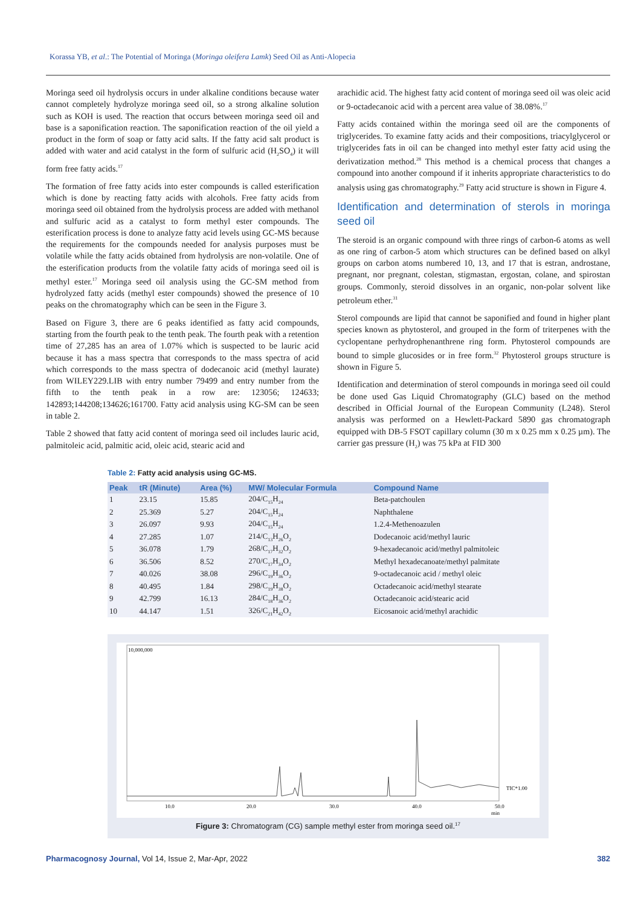Korassa YB, et al.: The Potential of Moringa (Moringa oleifera Lamk) Seed Oil as Anti-Alopecia
Moringa seed oil hydrolysis occurs in under alkaline conditions because water cannot completely hydrolyze moringa seed oil, so a strong alkaline solution such as KOH is used. The reaction that occurs between moringa seed oil and base is a saponification reaction. The saponification reaction of the oil yield a product in the form of soap or fatty acid salts. If the fatty acid salt product is added with water and acid catalyst in the form of sulfuric acid (H<sub>2</sub>SO<sub>4</sub>) it will form free fatty acids.<sup>17</sup>
The formation of free fatty acids into ester compounds is called esterification which is done by reacting fatty acids with alcohols. Free fatty acids from moringa seed oil obtained from the hydrolysis process are added with methanol and sulfuric acid as a catalyst to form methyl ester compounds. The esterification process is done to analyze fatty acid levels using GC-MS because the requirements for the compounds needed for analysis purposes must be volatile while the fatty acids obtained from hydrolysis are non-volatile. One of the esterification products from the volatile fatty acids of moringa seed oil is methyl ester.<sup>17</sup> Moringa seed oil analysis using the GC-SM method from hydrolyzed fatty acids (methyl ester compounds) showed the presence of 10 peaks on the chromatography which can be seen in the Figure 3.
Based on Figure 3, there are 6 peaks identified as fatty acid compounds, starting from the fourth peak to the tenth peak. The fourth peak with a retention time of 27,285 has an area of 1.07% which is suspected to be lauric acid because it has a mass spectra that corresponds to the mass spectra of acid which corresponds to the mass spectra of dodecanoic acid (methyl laurate) from WILEY229.LIB with entry number 79499 and entry number from the fifth to the tenth peak in a row are: 123056; 124633; 142893;144208;134626;161700. Fatty acid analysis using KG-SM can be seen in table 2.
Table 2 showed that fatty acid content of moringa seed oil includes lauric acid, palmitoleic acid, palmitic acid, oleic acid, stearic acid and
arachidic acid. The highest fatty acid content of moringa seed oil was oleic acid or 9-octadecanoic acid with a percent area value of 38.08%.<sup>17</sup>
Fatty acids contained within the moringa seed oil are the components of triglycerides. To examine fatty acids and their compositions, triacylglycerol or triglycerides fats in oil can be changed into methyl ester fatty acid using the derivatization method.<sup>28</sup> This method is a chemical process that changes a compound into another compound if it inherits appropriate characteristics to do analysis using gas chromatography.<sup>29</sup> Fatty acid structure is shown in Figure 4.
Identification and determination of sterols in moringa seed oil
The steroid is an organic compound with three rings of carbon-6 atoms as well as one ring of carbon-5 atom which structures can be defined based on alkyl groups on carbon atoms numbered 10, 13, and 17 that is estran, androstane, pregnant, nor pregnant, colestan, stigmastan, ergostan, colane, and spirostan groups. Commonly, steroid dissolves in an organic, non-polar solvent like petroleum ether.<sup>31</sup>
Sterol compounds are lipid that cannot be saponified and found in higher plant species known as phytosterol, and grouped in the form of triterpenes with the cyclopentane perhydrophenanthrene ring form. Phytosterol compounds are bound to simple glucosides or in free form.<sup>32</sup> Phytosterol groups structure is shown in Figure 5.
Identification and determination of sterol compounds in moringa seed oil could be done used Gas Liquid Chromatography (GLC) based on the method described in Official Journal of the European Community (L248). Sterol analysis was performed on a Hewlett-Packard 5890 gas chromatograph equipped with DB-5 FSOT capillary column (30 m x 0.25 mm x 0.25 µm). The carrier gas pressure (H<sub>2</sub>) was 75 kPa at FID 300
Table 2: Fatty acid analysis using GC-MS.
| Peak | tR (Minute) | Area (%) | MW/ Molecular Formula | Compound Name |
| --- | --- | --- | --- | --- |
| 1 | 23.15 | 15.85 | 204/C<sub>15</sub>H<sub>24</sub> | Beta-patchoulen |
| 2 | 25.369 | 5.27 | 204/C<sub>15</sub>H<sub>24</sub> | Naphthalene |
| 3 | 26.097 | 9.93 | 204/C<sub>15</sub>H<sub>24</sub> | 1.2.4-Methenoazulen |
| 4 | 27.285 | 1.07 | 214/C<sub>13</sub>H<sub>26</sub>O<sub>2</sub> | Dodecanoic acid/methyl lauric |
| 5 | 36.078 | 1.79 | 268/C<sub>17</sub>H<sub>32</sub>O<sub>2</sub> | 9-hexadecanoic acid/methyl palmitoleic |
| 6 | 36.506 | 8.52 | 270/C<sub>17</sub>H<sub>34</sub>O<sub>2</sub> | Methyl hexadecanoate/methyl palmitate |
| 7 | 40.026 | 38.08 | 296/C<sub>19</sub>H<sub>36</sub>O<sub>2</sub> | 9-octadecanoic acid / methyl oleic |
| 8 | 40.495 | 1.84 | 298/C<sub>19</sub>H<sub>38</sub>O<sub>2</sub> | Octadecanoic acid/methyl stearate |
| 9 | 42.799 | 16.13 | 284/C<sub>18</sub>H<sub>36</sub>O<sub>2</sub> | Octadecanoic acid/stearic acid |
| 10 | 44.147 | 1.51 | 326/C<sub>21</sub>H<sub>42</sub>O<sub>2</sub> | Eicosanoic acid/methyl arachidic |
10,000,000
10.0
20.0
30.0
40.0
50.0
min
TIC*1.00
Figure 3: Chromatogram (CG) sample methyl ester from moringa seed oil.<sup>17</sup>
Pharmacognosy Journal, Vol 14, Issue 2, Mar-Apr, 2022
382